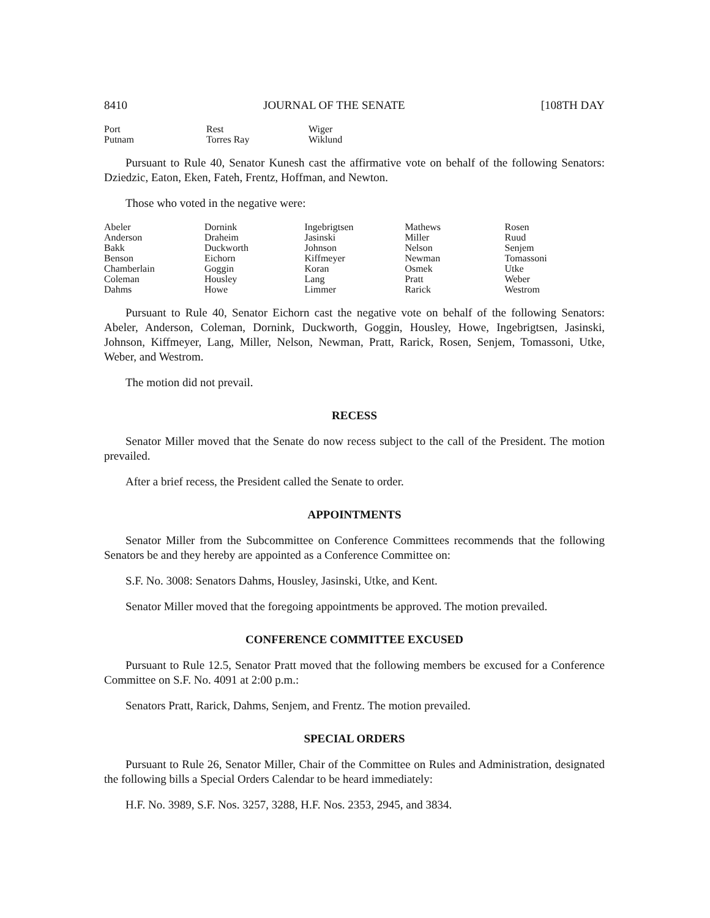8410 JOURNAL OF THE SENATE [108TH DAY
| Port Putnam | Rest Torres Ray | Wiger Wiklund |
Pursuant to Rule 40, Senator Kunesh cast the affirmative vote on behalf of the following Senators: Dziedzic, Eaton, Eken, Fateh, Frentz, Hoffman, and Newton.
Those who voted in the negative were:
| Abeler Anderson Bakk Benson Chamberlain Coleman Dahms | Dornink Draheim Duckworth Eichorn Goggin Housley Howe | Ingebrigtsen Jasinski Johnson Kiffmeyer Koran Lang Limmer | Mathews Miller Nelson Newman Osmek Pratt Rarick | Rosen Ruud Senjem Tomassoni Utke Weber Westrom |
Pursuant to Rule 40, Senator Eichorn cast the negative vote on behalf of the following Senators: Abeler, Anderson, Coleman, Dornink, Duckworth, Goggin, Housley, Howe, Ingebrigtsen, Jasinski, Johnson, Kiffmeyer, Lang, Miller, Nelson, Newman, Pratt, Rarick, Rosen, Senjem, Tomassoni, Utke, Weber, and Westrom.
The motion did not prevail.
RECESS
Senator Miller moved that the Senate do now recess subject to the call of the President. The motion prevailed.
After a brief recess, the President called the Senate to order.
APPOINTMENTS
Senator Miller from the Subcommittee on Conference Committees recommends that the following Senators be and they hereby are appointed as a Conference Committee on:
S.F. No. 3008: Senators Dahms, Housley, Jasinski, Utke, and Kent.
Senator Miller moved that the foregoing appointments be approved. The motion prevailed.
CONFERENCE COMMITTEE EXCUSED
Pursuant to Rule 12.5, Senator Pratt moved that the following members be excused for a Conference Committee on S.F. No. 4091 at 2:00 p.m.:
Senators Pratt, Rarick, Dahms, Senjem, and Frentz. The motion prevailed.
SPECIAL ORDERS
Pursuant to Rule 26, Senator Miller, Chair of the Committee on Rules and Administration, designated the following bills a Special Orders Calendar to be heard immediately:
H.F. No. 3989, S.F. Nos. 3257, 3288, H.F. Nos. 2353, 2945, and 3834.